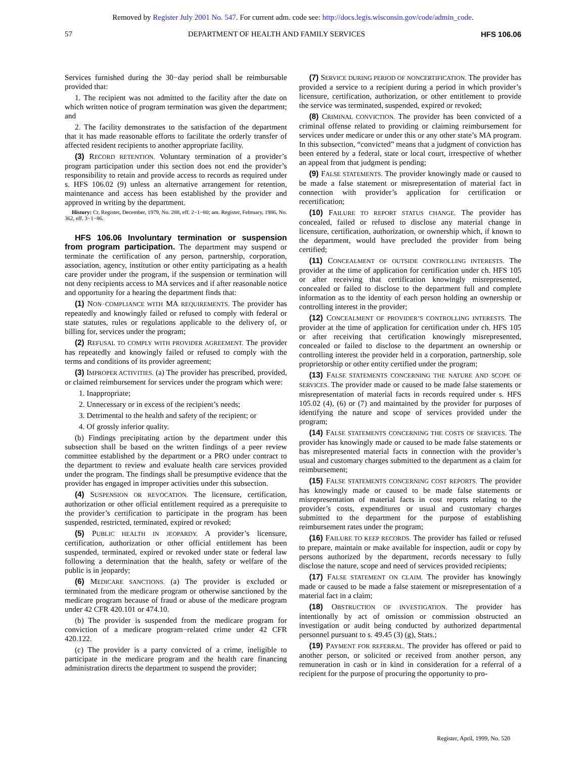Removed by Register July 2001 No. 547. For current adm. code see: http://docs.legis.wisconsin.gov/code/admin_code.
57 DEPARTMENT OF HEALTH AND FAMILY SERVICES HFS 106.06
Services furnished during the 30−day period shall be reimbursable provided that:
1. The recipient was not admitted to the facility after the date on which written notice of program termination was given the department; and
2. The facility demonstrates to the satisfaction of the department that it has made reasonable efforts to facilitate the orderly transfer of affected resident recipients to another appropriate facility.
(3) RECORD RETENTION. Voluntary termination of a provider’s program participation under this section does not end the provider’s responsibility to retain and provide access to records as required under s. HFS 106.02 (9) unless an alternative arrangement for retention, maintenance and access has been established by the provider and approved in writing by the department.
History: Cr. Register, December, 1979, No. 288, eff. 2−1−80; am. Register, February, 1986, No. 362, eff. 3−1−86.
HFS 106.06 Involuntary termination or suspension from program participation. The department may suspend or terminate the certification of any person, partnership, corporation, association, agency, institution or other entity participating as a health care provider under the program, if the suspension or termination will not deny recipients access to MA services and if after reasonable notice and opportunity for a hearing the department finds that:
(1) NON−COMPLIANCE WITH MA REQUIREMENTS. The provider has repeatedly and knowingly failed or refused to comply with federal or state statutes, rules or regulations applicable to the delivery of, or billing for, services under the program;
(2) REFUSAL TO COMPLY WITH PROVIDER AGREEMENT. The provider has repeatedly and knowingly failed or refused to comply with the terms and conditions of its provider agreement;
(3) IMPROPER ACTIVITIES. (a) The provider has prescribed, provided, or claimed reimbursement for services under the program which were:
1. Inappropriate;
2. Unnecessary or in excess of the recipient’s needs;
3. Detrimental to the health and safety of the recipient; or
4. Of grossly inferior quality.
(b) Findings precipitating action by the department under this subsection shall be based on the written findings of a peer review committee established by the department or a PRO under contract to the department to review and evaluate health care services provided under the program. The findings shall be presumptive evidence that the provider has engaged in improper activities under this subsection.
(4) SUSPENSION OR REVOCATION. The licensure, certification, authorization or other official entitlement required as a prerequisite to the provider’s certification to participate in the program has been suspended, restricted, terminated, expired or revoked;
(5) PUBLIC HEALTH IN JEOPARDY. A provider’s licensure, certification, authorization or other official entitlement has been suspended, terminated, expired or revoked under state or federal law following a determination that the health, safety or welfare of the public is in jeopardy;
(6) MEDICARE SANCTIONS. (a) The provider is excluded or terminated from the medicare program or otherwise sanctioned by the medicare program because of fraud or abuse of the medicare program under 42 CFR 420.101 or 474.10.
(b) The provider is suspended from the medicare program for conviction of a medicare program−related crime under 42 CFR 420.122.
(c) The provider is a party convicted of a crime, ineligible to participate in the medicare program and the health care financing administration directs the department to suspend the provider;
(7) SERVICE DURING PERIOD OF NONCERTIFICATION. The provider has provided a service to a recipient during a period in which provider’s licensure, certification, authorization, or other entitlement to provide the service was terminated, suspended, expired or revoked;
(8) CRIMINAL CONVICTION. The provider has been convicted of a criminal offense related to providing or claiming reimbursement for services under medicare or under this or any other state’s MA program. In this subsection, “convicted” means that a judgment of conviction has been entered by a federal, state or local court, irrespective of whether an appeal from that judgment is pending;
(9) FALSE STATEMENTS. The provider knowingly made or caused to be made a false statement or misrepresentation of material fact in connection with provider’s application for certification or recertification;
(10) FAILURE TO REPORT STATUS CHANGE. The provider has concealed, failed or refused to disclose any material change in licensure, certification, authorization, or ownership which, if known to the department, would have precluded the provider from being certified;
(11) CONCEALMENT OF OUTSIDE CONTROLLING INTERESTS. The provider at the time of application for certification under ch. HFS 105 or after receiving that certification knowingly misrepresented, concealed or failed to disclose to the department full and complete information as to the identity of each person holding an ownership or controlling interest in the provider;
(12) CONCEALMENT OF PROVIDER’S CONTROLLING INTERESTS. The provider at the time of application for certification under ch. HFS 105 or after receiving that certification knowingly misrepresented, concealed or failed to disclose to the department an ownership or controlling interest the provider held in a corporation, partnership, sole proprietorship or other entity certified under the program;
(13) FALSE STATEMENTS CONCERNING THE NATURE AND SCOPE OF SERVICES. The provider made or caused to be made false statements or misrepresentation of material facts in records required under s. HFS 105.02 (4), (6) or (7) and maintained by the provider for purposes of identifying the nature and scope of services provided under the program;
(14) FALSE STATEMENTS CONCERNING THE COSTS OF SERVICES. The provider has knowingly made or caused to be made false statements or has misrepresented material facts in connection with the provider’s usual and customary charges submitted to the department as a claim for reimbursement;
(15) FALSE STATEMENTS CONCERNING COST REPORTS. The provider has knowingly made or caused to be made false statements or misrepresentation of material facts in cost reports relating to the provider’s costs, expenditures or usual and customary charges submitted to the department for the purpose of establishing reimbursement rates under the program;
(16) FAILURE TO KEEP RECORDS. The provider has failed or refused to prepare, maintain or make available for inspection, audit or copy by persons authorized by the department, records necessary to fully disclose the nature, scope and need of services provided recipients;
(17) FALSE STATEMENT ON CLAIM. The provider has knowingly made or caused to be made a false statement or misrepresentation of a material fact in a claim;
(18) OBSTRUCTION OF INVESTIGATION. The provider has intentionally by act of omission or commission obstructed an investigation or audit being conducted by authorized departmental personnel pursuant to s. 49.45 (3) (g), Stats.;
(19) PAYMENT FOR REFERRAL. The provider has offered or paid to another person, or solicited or received from another person, any remuneration in cash or in kind in consideration for a referral of a recipient for the purpose of procuring the opportunity to pro-
Register, April, 1999, No. 520